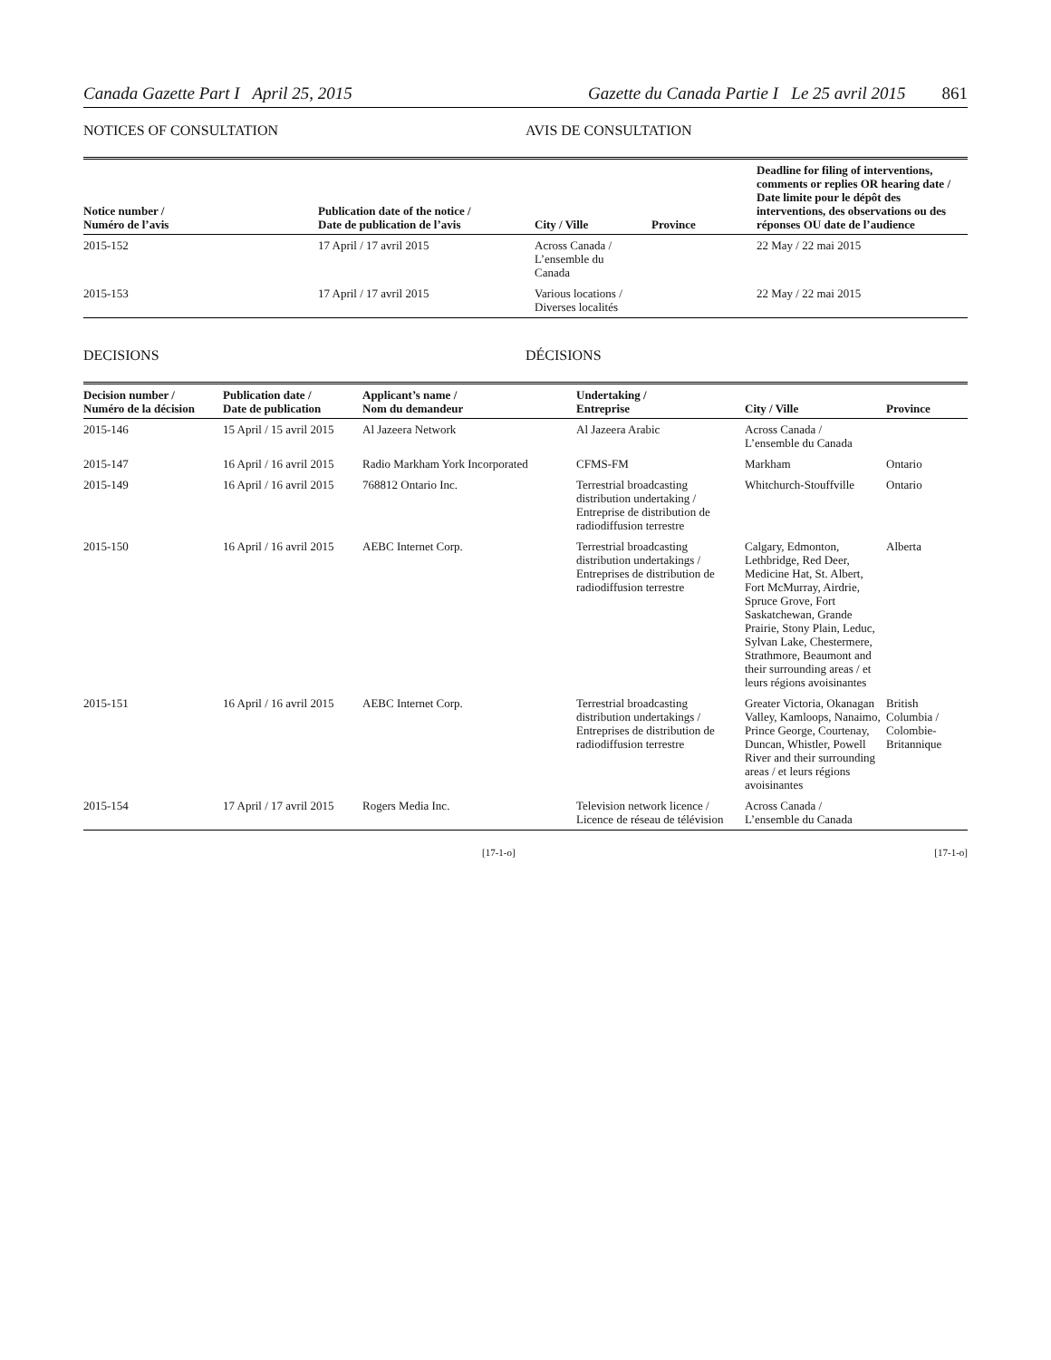Canada Gazette Part I April 25, 2015 Gazette du Canada Partie I Le 25 avril 2015 861
NOTICES OF CONSULTATION AVIS DE CONSULTATION
| Notice number / Numéro de l’avis | Publication date of the notice / Date de publication de l’avis | City / Ville | Province | Deadline for filing of interventions, comments or replies OR hearing date / Date limite pour le dépôt des interventions, des observations ou des réponses OU date de l’audience |
| --- | --- | --- | --- | --- |
| 2015-152 | 17 April / 17 avril 2015 | Across Canada / L’ensemble du Canada | | 22 May / 22 mai 2015 |
| 2015-153 | 17 April / 17 avril 2015 | Various locations / Diverses localités | | 22 May / 22 mai 2015 |
DECISIONS DÉCISIONS
| Decision number / Numéro de la décision | Publication date / Date de publication | Applicant’s name / Nom du demandeur | Undertaking / Entreprise | City / Ville | Province |
| --- | --- | --- | --- | --- | --- |
| 2015-146 | 15 April / 15 avril 2015 | Al Jazeera Network | Al Jazeera Arabic | Across Canada / L’ensemble du Canada | |
| 2015-147 | 16 April / 16 avril 2015 | Radio Markham York Incorporated | CFMS-FM | Markham | Ontario |
| 2015-149 | 16 April / 16 avril 2015 | 768812 Ontario Inc. | Terrestrial broadcasting distribution undertaking / Entreprise de distribution de radiodiffusion terrestre | Whitchurch-Stouffville | Ontario |
| 2015-150 | 16 April / 16 avril 2015 | AEBC Internet Corp. | Terrestrial broadcasting distribution undertakings / Entreprises de distribution de radiodiffusion terrestre | Calgary, Edmonton, Lethbridge, Red Deer, Medicine Hat, St. Albert, Fort McMurray, Airdrie, Spruce Grove, Fort Saskatchewan, Grande Prairie, Stony Plain, Leduc, Sylvan Lake, Chestermere, Strathmore, Beaumont and their surrounding areas / et leurs régions avoisinantes | Alberta |
| 2015-151 | 16 April / 16 avril 2015 | AEBC Internet Corp. | Terrestrial broadcasting distribution undertakings / Entreprises de distribution de radiodiffusion terrestre | Greater Victoria, Okanagan Valley, Kamloops, Nanaimo, Prince George, Courtenay, Duncan, Whistler, Powell River and their surrounding areas / et leurs régions avoisinantes | British Columbia / Colombie-Britannique |
| 2015-154 | 17 April / 17 avril 2015 | Rogers Media Inc. | Television network licence / Licence de réseau de télévision | Across Canada / L’ensemble du Canada | |
[17-1-o] [17-1-o]